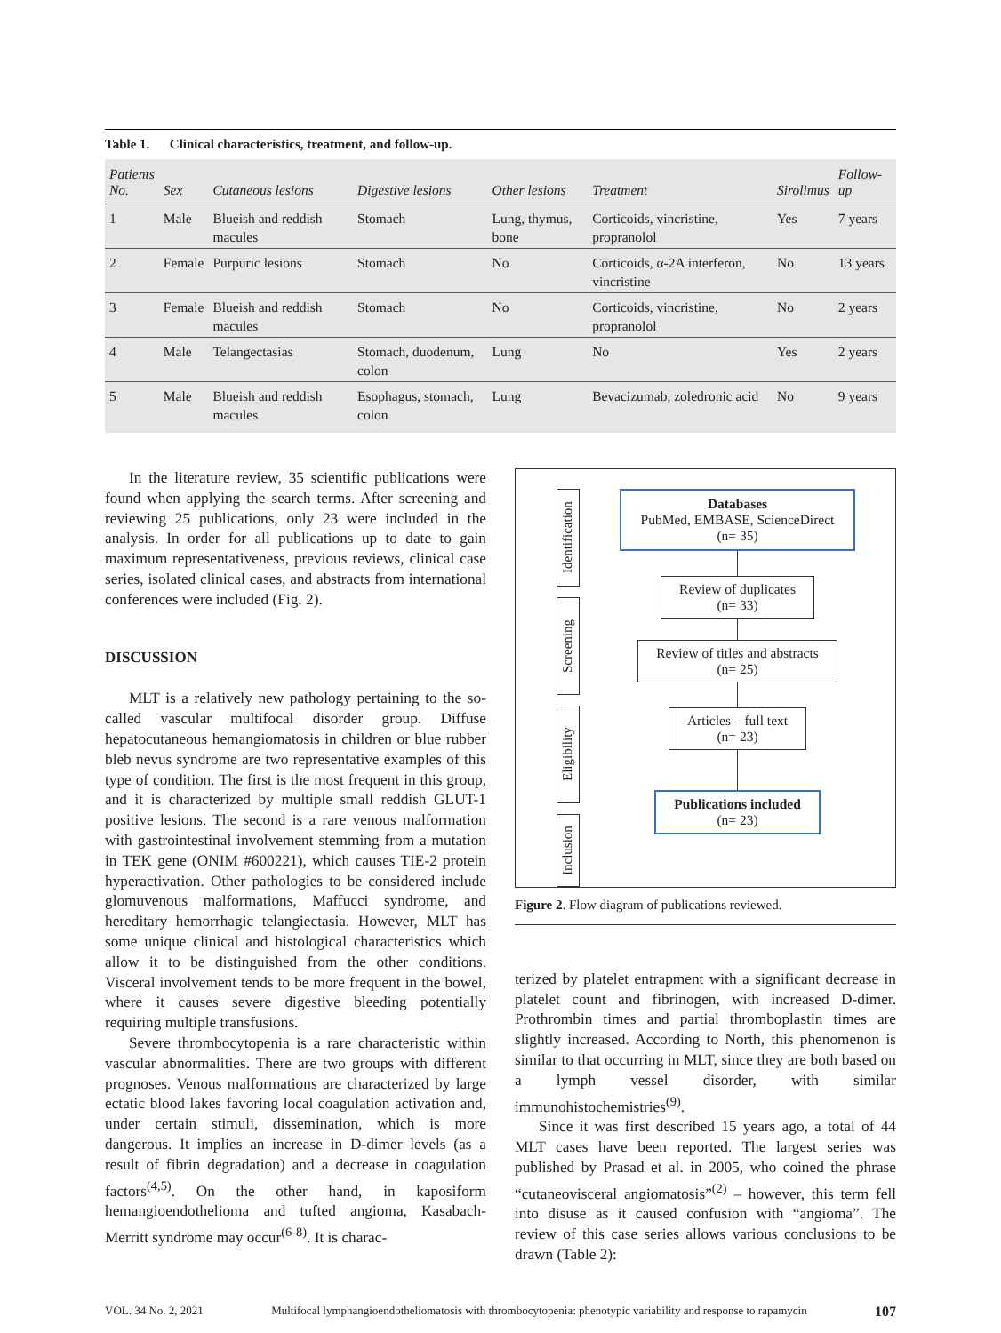Table 1. Clinical characteristics, treatment, and follow-up.
| Patients No. | Sex | Cutaneous lesions | Digestive lesions | Other lesions | Treatment | Sirolimus | Follow-up |
| --- | --- | --- | --- | --- | --- | --- | --- |
| 1 | Male | Blueish and reddish macules | Stomach | Lung, thymus, bone | Corticoids, vincristine, propranolol | Yes | 7 years |
| 2 | Female | Purpuric lesions | Stomach | No | Corticoids, α-2A interferon, vincristine | No | 13 years |
| 3 | Female | Blueish and reddish macules | Stomach | No | Corticoids, vincristine, propranolol | No | 2 years |
| 4 | Male | Telangectasias | Stomach, duodenum, colon | Lung | No | Yes | 2 years |
| 5 | Male | Blueish and reddish macules | Esophagus, stomach, colon | Lung | Bevacizumab, zoledronic acid | No | 9 years |
In the literature review, 35 scientific publications were found when applying the search terms. After screening and reviewing 25 publications, only 23 were included in the analysis. In order for all publications up to date to gain maximum representativeness, previous reviews, clinical case series, isolated clinical cases, and abstracts from international conferences were included (Fig. 2).
DISCUSSION
MLT is a relatively new pathology pertaining to the so-called vascular multifocal disorder group. Diffuse hepatocutaneous hemangiomatosis in children or blue rubber bleb nevus syndrome are two representative examples of this type of condition. The first is the most frequent in this group, and it is characterized by multiple small reddish GLUT-1 positive lesions. The second is a rare venous malformation with gastrointestinal involvement stemming from a mutation in TEK gene (ONIM #600221), which causes TIE-2 protein hyperactivation. Other pathologies to be considered include glomuvenous malformations, Maffucci syndrome, and hereditary hemorrhagic telangiectasia. However, MLT has some unique clinical and histological characteristics which allow it to be distinguished from the other conditions. Visceral involvement tends to be more frequent in the bowel, where it causes severe digestive bleeding potentially requiring multiple transfusions.
Severe thrombocytopenia is a rare characteristic within vascular abnormalities. There are two groups with different prognoses. Venous malformations are characterized by large ectatic blood lakes favoring local coagulation activation and, under certain stimuli, dissemination, which is more dangerous. It implies an increase in D-dimer levels (as a result of fibrin degradation) and a decrease in coagulation factors<sup>(4,5)</sup>. On the other hand, in kaposiform hemangioendothelioma and tufted angioma, Kasabach-Merritt syndrome may occur<sup>(6-8)</sup>. It is charac-
Identification
Screening
Eligibility
Inclusion
Databases
PubMed, EMBASE, ScienceDirect
(n= 35)
Review of duplicates
(n= 33)
Review of titles and abstracts
(n= 25)
Articles – full text
(n= 23)
Publications included
(n= 23)
Figure 2. Flow diagram of publications reviewed.
terized by platelet entrapment with a significant decrease in platelet count and fibrinogen, with increased D-dimer. Prothrombin times and partial thromboplastin times are slightly increased. According to North, this phenomenon is similar to that occurring in MLT, since they are both based on a lymph vessel disorder, with similar immunohistochemistries<sup>(9)</sup>.
Since it was first described 15 years ago, a total of 44 MLT cases have been reported. The largest series was published by Prasad et al. in 2005, who coined the phrase “cutaneovisceral angiomatosis”<sup>(2)</sup> – however, this term fell into disuse as it caused confusion with “angioma”. The review of this case series allows various conclusions to be drawn (Table 2):
VOL. 34 No. 2, 2021 Multifocal lymphangioendotheliomatosis with thrombocytopenia: phenotypic variability and response to rapamycin 107